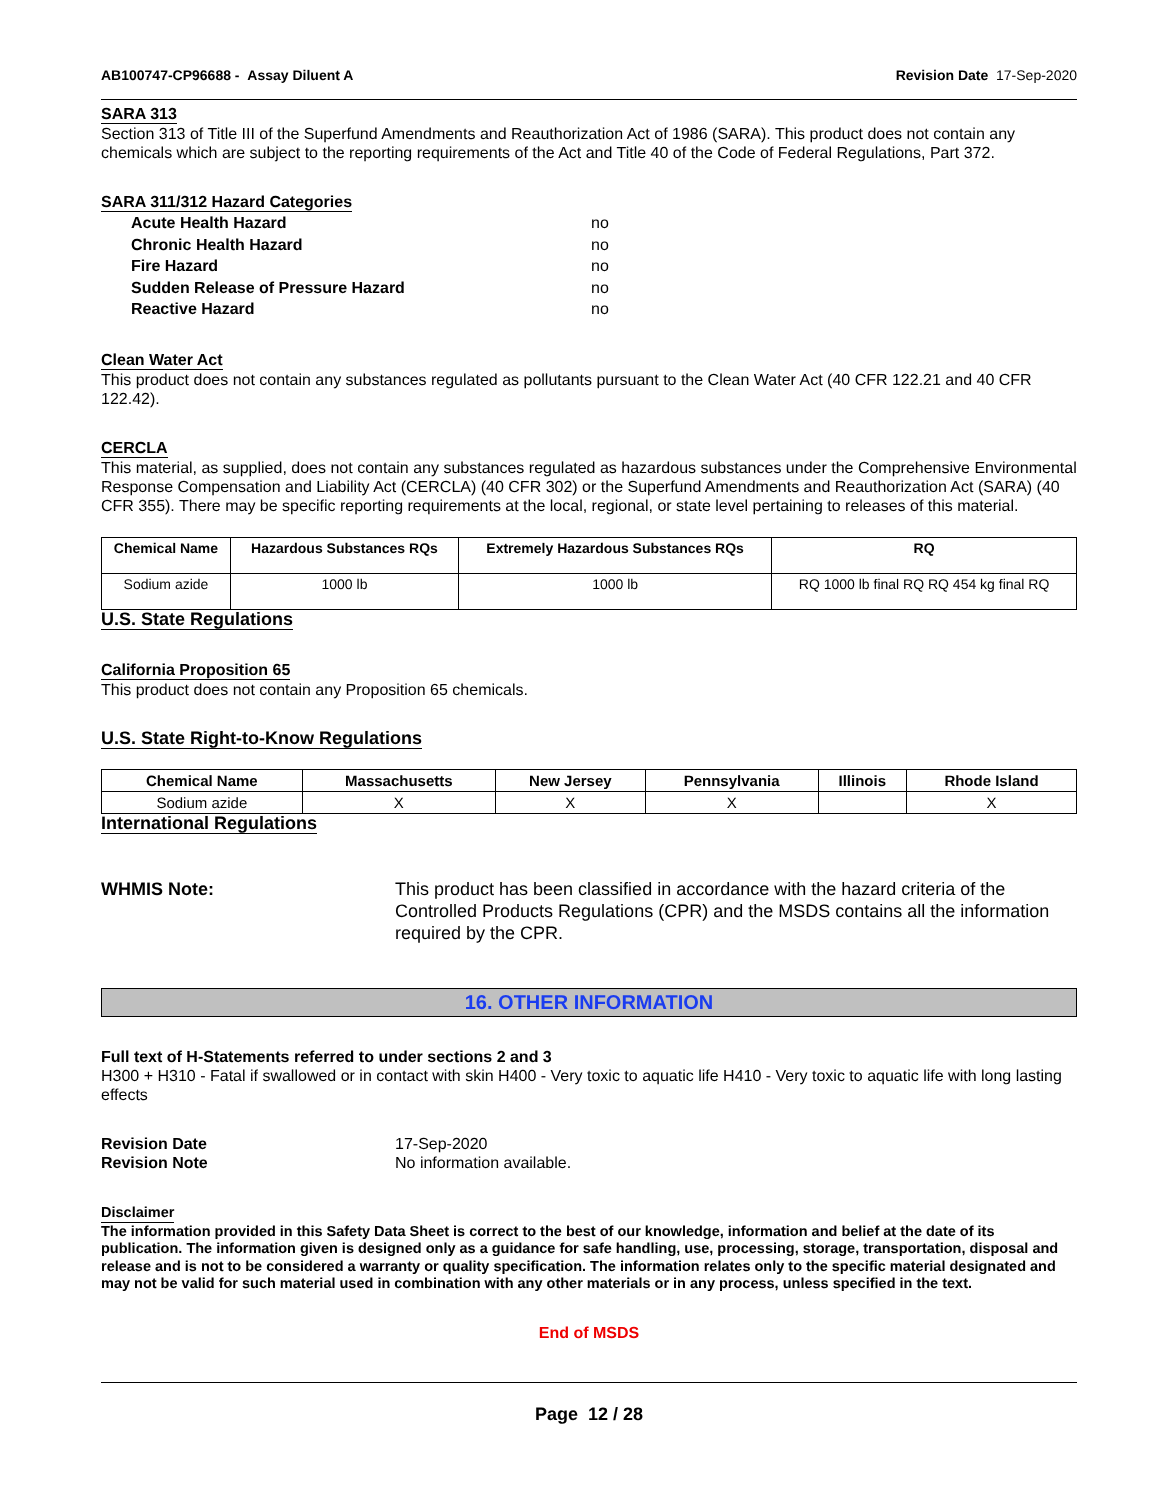AB100747-CP96688 - Assay Diluent A Revision Date 17-Sep-2020
SARA 313
Section 313 of Title III of the Superfund Amendments and Reauthorization Act of 1986 (SARA). This product does not contain any chemicals which are subject to the reporting requirements of the Act and Title 40 of the Code of Federal Regulations, Part 372.
SARA 311/312 Hazard Categories
Acute Health Hazard no Chronic Health Hazard no Fire Hazard no Sudden Release of Pressure Hazard no Reactive Hazard no
Clean Water Act
This product does not contain any substances regulated as pollutants pursuant to the Clean Water Act (40 CFR 122.21 and 40 CFR 122.42).
CERCLA
This material, as supplied, does not contain any substances regulated as hazardous substances under the Comprehensive Environmental Response Compensation and Liability Act (CERCLA) (40 CFR 302) or the Superfund Amendments and Reauthorization Act (SARA) (40 CFR 355). There may be specific reporting requirements at the local, regional, or state level pertaining to releases of this material.
| Chemical Name | Hazardous Substances RQs | Extremely Hazardous Substances RQs | RQ |
| --- | --- | --- | --- |
| Sodium azide | 1000 lb | 1000 lb | RQ 1000 lb final RQ RQ 454 kg final RQ |
U.S. State Regulations
California Proposition 65
This product does not contain any Proposition 65 chemicals.
U.S. State Right-to-Know Regulations
| Chemical Name | Massachusetts | New Jersey | Pennsylvania | Illinois | Rhode Island |
| --- | --- | --- | --- | --- | --- |
| Sodium azide | X | X | X | | X |
International Regulations
WHMIS Note: This product has been classified in accordance with the hazard criteria of the Controlled Products Regulations (CPR) and the MSDS contains all the information required by the CPR.
16. OTHER INFORMATION
Full text of H-Statements referred to under sections 2 and 3
H300 + H310 - Fatal if swallowed or in contact with skin H400 - Very toxic to aquatic life H410 - Very toxic to aquatic life with long lasting effects
Revision Date 17-Sep-2020
Revision Note No information available.
Disclaimer
The information provided in this Safety Data Sheet is correct to the best of our knowledge, information and belief at the date of its publication. The information given is designed only as a guidance for safe handling, use, processing, storage, transportation, disposal and release and is not to be considered a warranty or quality specification. The information relates only to the specific material designated and may not be valid for such material used in combination with any other materials or in any process, unless specified in the text.
End of MSDS
Page 12 / 28